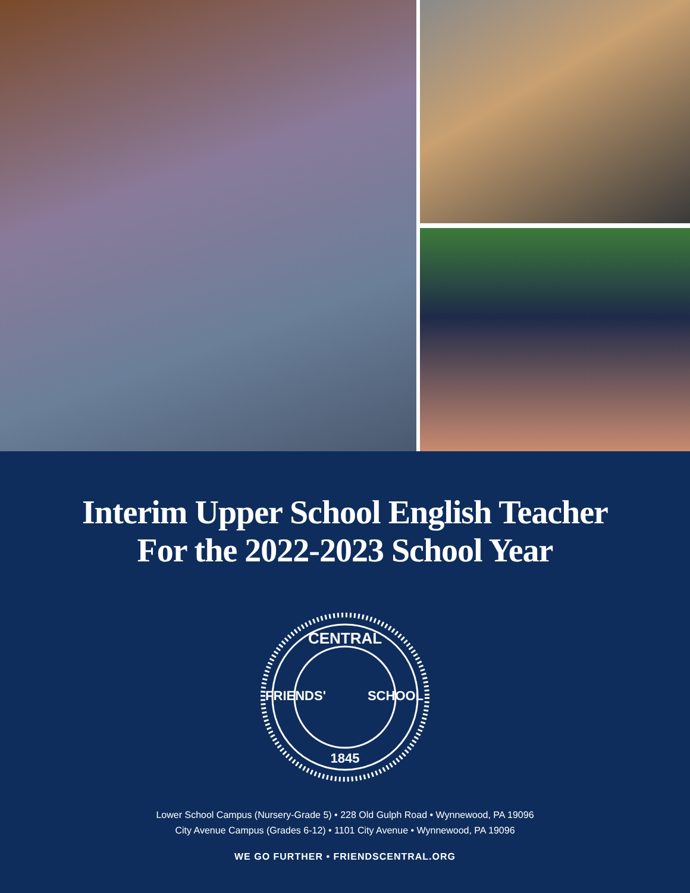Interim Upper School English Teacher
For the 2022-2023 School Year
CENTRAL
FRIENDS'
SCHOOL
1845
Lower School Campus (Nursery-Grade 5) • 228 Old Gulph Road • Wynnewood, PA 19096
City Avenue Campus (Grades 6-12) • 1101 City Avenue • Wynnewood, PA 19096
WE GO FURTHER • FRIENDSCENTRAL.ORG